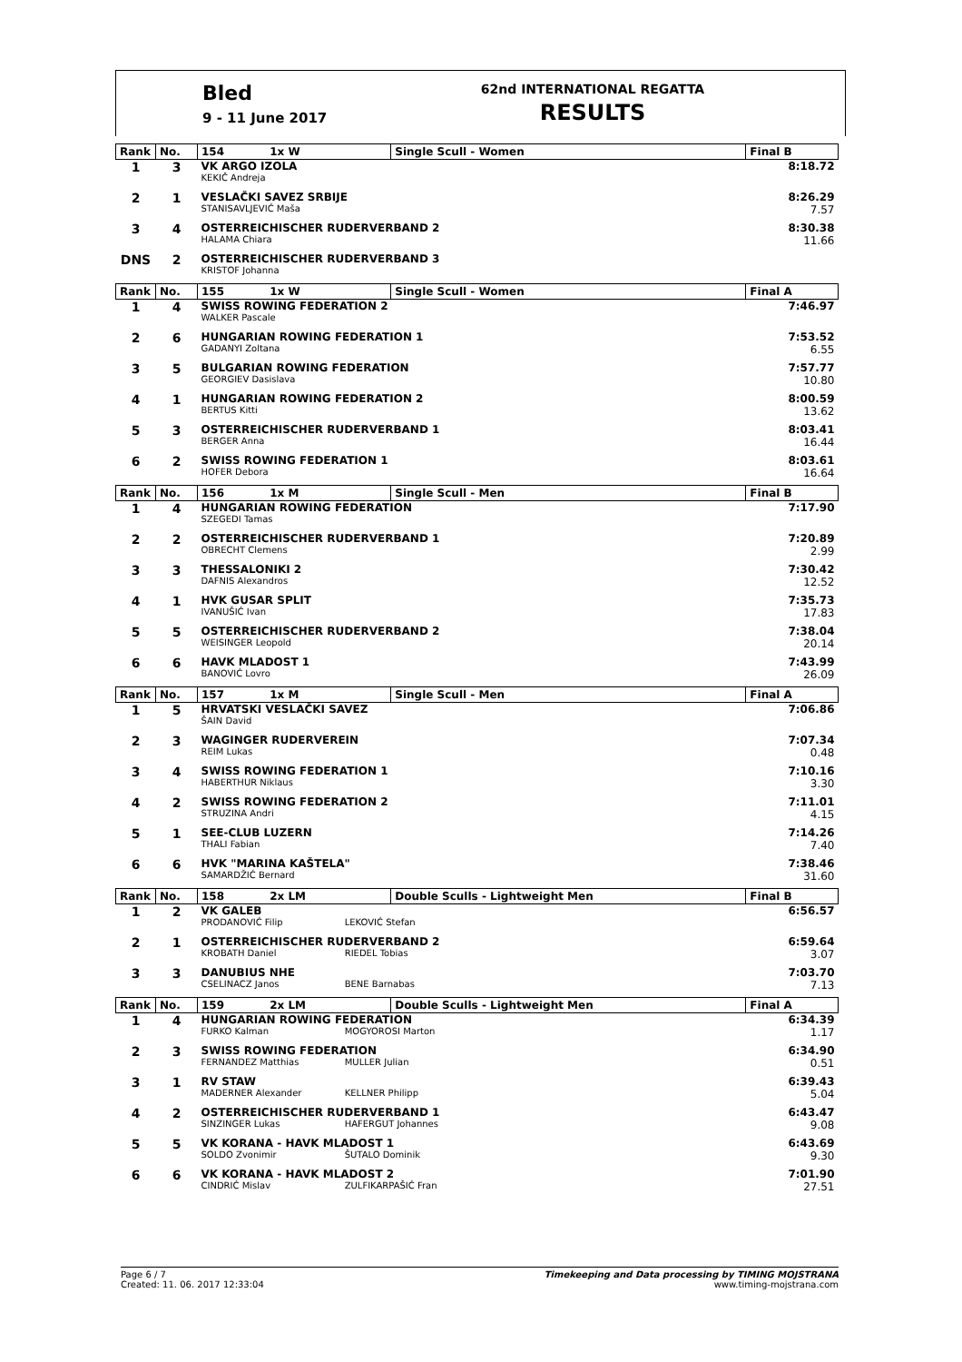Bled
9 - 11 June 2017
62nd INTERNATIONAL REGATTA
RESULTS
| Rank | No. | 154 1x W | Single Scull - Women | Final B |
| --- | --- | --- | --- | --- |
| 1 | 3 | VK ARGO IZOLA KEKIČ Andreja | | 8:18.72 |
| 2 | 1 | VESLAČKI SAVEZ SRBIJE STANISAVLJEVIĆ Maša | | 8:26.29 7.57 |
| 3 | 4 | OSTERREICHISCHER RUDERVERBAND 2 HALAMA Chiara | | 8:30.38 11.66 |
| DNS | 2 | OSTERREICHISCHER RUDERVERBAND 3 KRISTOF Johanna | | |
| Rank | No. | 155 1x W | Single Scull - Women | Final A |
| 1 | 4 | SWISS ROWING FEDERATION 2 WALKER Pascale | | 7:46.97 |
| 2 | 6 | HUNGARIAN ROWING FEDERATION 1 GADANYI Zoltana | | 7:53.52 6.55 |
| 3 | 5 | BULGARIAN ROWING FEDERATION GEORGIEV Dasislava | | 7:57.77 10.80 |
| 4 | 1 | HUNGARIAN ROWING FEDERATION 2 BERTUS Kitti | | 8:00.59 13.62 |
| 5 | 3 | OSTERREICHISCHER RUDERVERBAND 1 BERGER Anna | | 8:03.41 16.44 |
| 6 | 2 | SWISS ROWING FEDERATION 1 HOFER Debora | | 8:03.61 16.64 |
| Rank | No. | 156 1x M | Single Scull - Men | Final B |
| 1 | 4 | HUNGARIAN ROWING FEDERATION SZEGEDI Tamas | | 7:17.90 |
| 2 | 2 | OSTERREICHISCHER RUDERVERBAND 1 OBRECHT Clemens | | 7:20.89 2.99 |
| 3 | 3 | THESSALONIKI 2 DAFNIS Alexandros | | 7:30.42 12.52 |
| 4 | 1 | HVK GUSAR SPLIT IVANUŠIĆ Ivan | | 7:35.73 17.83 |
| 5 | 5 | OSTERREICHISCHER RUDERVERBAND 2 WEISINGER Leopold | | 7:38.04 20.14 |
| 6 | 6 | HAVK MLADOST 1 BANOVIĆ Lovro | | 7:43.99 26.09 |
| Rank | No. | 157 1x M | Single Scull - Men | Final A |
| 1 | 5 | HRVATSKI VESLAČKI SAVEZ ŠAIN David | | 7:06.86 |
| 2 | 3 | WAGINGER RUDERVEREIN REIM Lukas | | 7:07.34 0.48 |
| 3 | 4 | SWISS ROWING FEDERATION 1 HABERTHUR Niklaus | | 7:10.16 3.30 |
| 4 | 2 | SWISS ROWING FEDERATION 2 STRUZINA Andri | | 7:11.01 4.15 |
| 5 | 1 | SEE-CLUB LUZERN THALI Fabian | | 7:14.26 7.40 |
| 6 | 6 | HVK "MARINA KAŠTELA" SAMARDŽIĆ Bernard | | 7:38.46 31.60 |
| Rank | No. | 158 2x LM | Double Sculls - Lightweight Men | Final B |
| 1 | 2 | VK GALEB PRODANOVIĆ Filip LEKOVIĆ Stefan | | 6:56.57 |
| 2 | 1 | OSTERREICHISCHER RUDERVERBAND 2 KROBATH Daniel RIEDEL Tobias | | 6:59.64 3.07 |
| 3 | 3 | DANUBIUS NHE CSELINACZ Janos BENE Barnabas | | 7:03.70 7.13 |
| Rank | No. | 159 2x LM | Double Sculls - Lightweight Men | Final A |
| 1 | 4 | HUNGARIAN ROWING FEDERATION FURKO Kalman MOGYOROSI Marton | | 6:34.39 1.17 |
| 2 | 3 | SWISS ROWING FEDERATION FERNANDEZ Matthias MULLER Julian | | 6:34.90 0.51 |
| 3 | 1 | RV STAW MADERNER Alexander KELLNER Philipp | | 6:39.43 5.04 |
| 4 | 2 | OSTERREICHISCHER RUDERVERBAND 1 SINZINGER Lukas HAFERGUT Johannes | | 6:43.47 9.08 |
| 5 | 5 | VK KORANA - HAVK MLADOST 1 SOLDO Zvonimir ŠUTALO Dominik | | 6:43.69 9.30 |
| 6 | 6 | VK KORANA - HAVK MLADOST 2 CINDRIĆ Mislav ZULFIKARPAŠIĆ Fran | | 7:01.90 27.51 |
Page 6 / 7
Created: 11. 06. 2017 12:33:04
Timekeeping and Data processing by TIMING MOJSTRANA
www.timing-mojstrana.com